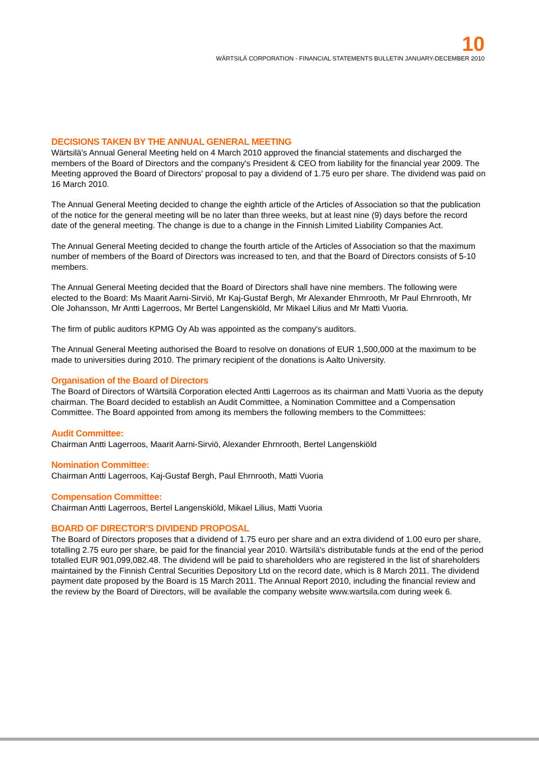10
WÄRTSILÄ CORPORATION - FINANCIAL STATEMENTS BULLETIN JANUARY-DECEMBER 2010
DECISIONS TAKEN BY THE ANNUAL GENERAL MEETING
Wärtsilä's Annual General Meeting held on 4 March 2010 approved the financial statements and discharged the members of the Board of Directors and the company's President & CEO from liability for the financial year 2009. The Meeting approved the Board of Directors' proposal to pay a dividend of 1.75 euro per share. The dividend was paid on 16 March 2010.
The Annual General Meeting decided to change the eighth article of the Articles of Association so that the publication of the notice for the general meeting will be no later than three weeks, but at least nine (9) days before the record date of the general meeting. The change is due to a change in the Finnish Limited Liability Companies Act.
The Annual General Meeting decided to change the fourth article of the Articles of Association so that the maximum number of members of the Board of Directors was increased to ten, and that the Board of Directors consists of 5-10 members.
The Annual General Meeting decided that the Board of Directors shall have nine members. The following were elected to the Board: Ms Maarit Aarni-Sirviö, Mr Kaj-Gustaf Bergh, Mr Alexander Ehrnrooth, Mr Paul Ehrnrooth, Mr Ole Johansson, Mr Antti Lagerroos, Mr Bertel Langenskiöld, Mr Mikael Lilius and Mr Matti Vuoria.
The firm of public auditors KPMG Oy Ab was appointed as the company's auditors.
The Annual General Meeting authorised the Board to resolve on donations of EUR 1,500,000 at the maximum to be made to universities during 2010. The primary recipient of the donations is Aalto University.
Organisation of the Board of Directors
The Board of Directors of Wärtsilä Corporation elected Antti Lagerroos as its chairman and Matti Vuoria as the deputy chairman. The Board decided to establish an Audit Committee, a Nomination Committee and a Compensation Committee. The Board appointed from among its members the following members to the Committees:
Audit Committee:
Chairman Antti Lagerroos, Maarit Aarni-Sirviö, Alexander Ehrnrooth, Bertel Langenskiöld
Nomination Committee:
Chairman Antti Lagerroos, Kaj-Gustaf Bergh, Paul Ehrnrooth, Matti Vuoria
Compensation Committee:
Chairman Antti Lagerroos, Bertel Langenskiöld, Mikael Lilius, Matti Vuoria
BOARD OF DIRECTOR'S DIVIDEND PROPOSAL
The Board of Directors proposes that a dividend of 1.75 euro per share and an extra dividend of 1.00 euro per share, totalling 2.75 euro per share, be paid for the financial year 2010. Wärtsilä's distributable funds at the end of the period totalled EUR 901,099,082.48. The dividend will be paid to shareholders who are registered in the list of shareholders maintained by the Finnish Central Securities Depository Ltd on the record date, which is 8 March 2011. The dividend payment date proposed by the Board is 15 March 2011. The Annual Report 2010, including the financial review and the review by the Board of Directors, will be available the company website www.wartsila.com during week 6.